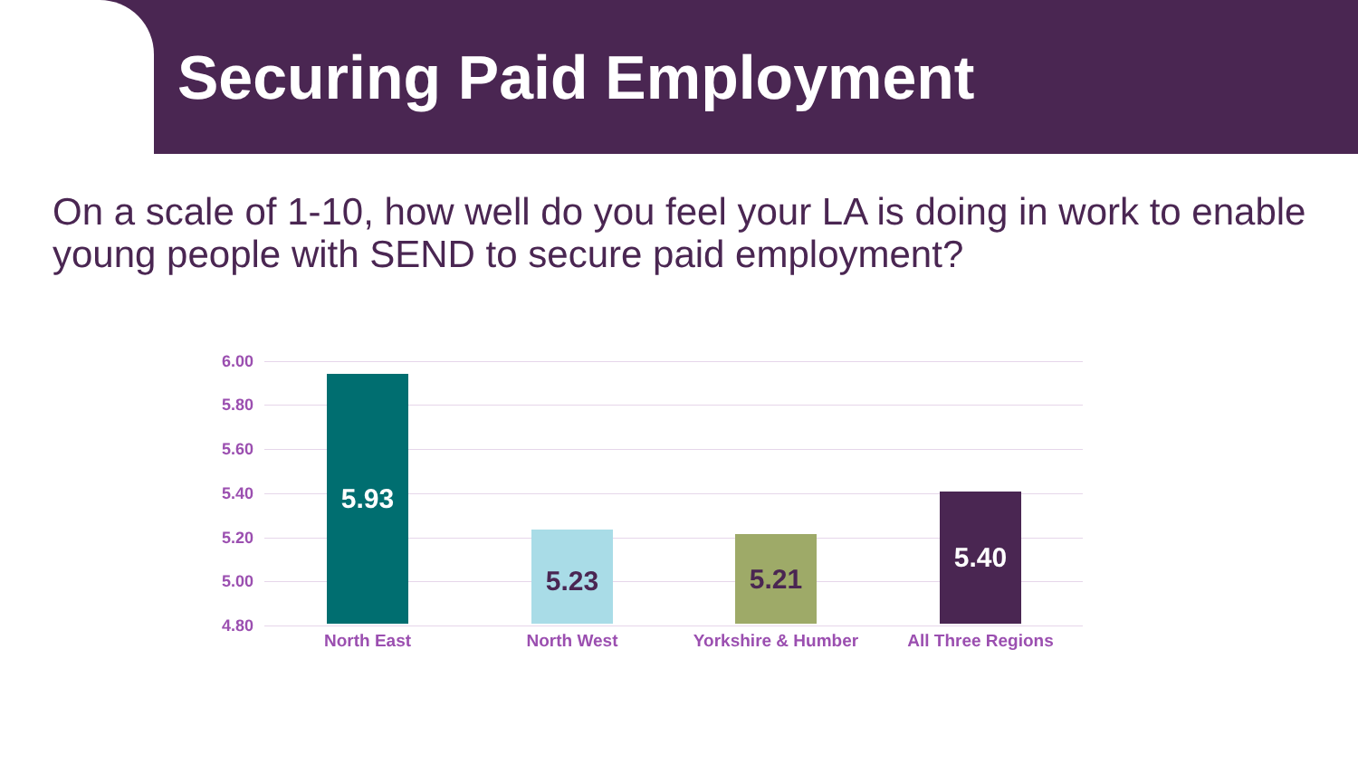Securing Paid Employment
On a scale of 1-10, how well do you feel your LA is doing in work to enable young people with SEND to secure paid employment?
6.00
5.80
5.60
5.40
5.20
5.00
4.80
5.93 5.23 5.21 5.40
North East North West Yorkshire & Humber All Three Regions